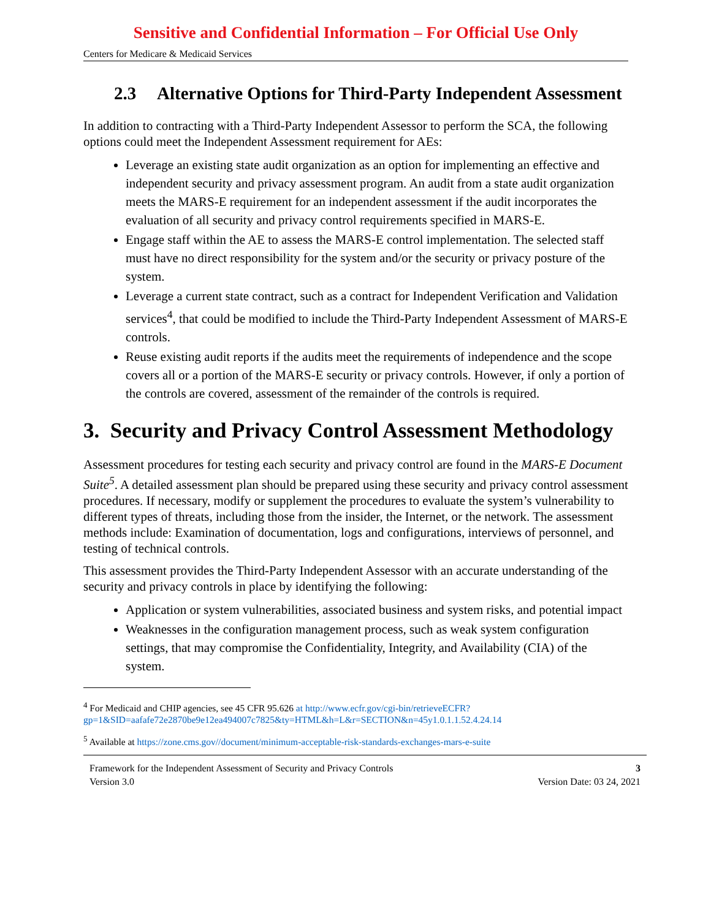Sensitive and Confidential Information – For Official Use Only
Centers for Medicare & Medicaid Services
2.3 Alternative Options for Third-Party Independent Assessment
In addition to contracting with a Third-Party Independent Assessor to perform the SCA, the following options could meet the Independent Assessment requirement for AEs:
Leverage an existing state audit organization as an option for implementing an effective and independent security and privacy assessment program. An audit from a state audit organization meets the MARS-E requirement for an independent assessment if the audit incorporates the evaluation of all security and privacy control requirements specified in MARS-E.
Engage staff within the AE to assess the MARS-E control implementation. The selected staff must have no direct responsibility for the system and/or the security or privacy posture of the system.
Leverage a current state contract, such as a contract for Independent Verification and Validation services<sup>4</sup>, that could be modified to include the Third-Party Independent Assessment of MARS-E controls.
Reuse existing audit reports if the audits meet the requirements of independence and the scope covers all or a portion of the MARS-E security or privacy controls. However, if only a portion of the controls are covered, assessment of the remainder of the controls is required.
3. Security and Privacy Control Assessment Methodology
Assessment procedures for testing each security and privacy control are found in the MARS-E Document Suite<sup>5</sup>. A detailed assessment plan should be prepared using these security and privacy control assessment procedures. If necessary, modify or supplement the procedures to evaluate the system’s vulnerability to different types of threats, including those from the insider, the Internet, or the network. The assessment methods include: Examination of documentation, logs and configurations, interviews of personnel, and testing of technical controls.
This assessment provides the Third-Party Independent Assessor with an accurate understanding of the security and privacy controls in place by identifying the following:
Application or system vulnerabilities, associated business and system risks, and potential impact
Weaknesses in the configuration management process, such as weak system configuration settings, that may compromise the Confidentiality, Integrity, and Availability (CIA) of the system.
<sup>4</sup> For Medicaid and CHIP agencies, see 45 CFR 95.626 at http://www.ecfr.gov/cgi-bin/retrieveECFR?gp=1&SID=aafafe72e2870be9e12ea494007c7825&ty=HTML&h=L&r=SECTION&n=45y1.0.1.1.52.4.24.14
<sup>5</sup> Available at https://zone.cms.gov//document/minimum-acceptable-risk-standards-exchanges-mars-e-suite
Framework for the Independent Assessment of Security and Privacy Controls 3
Version 3.0 Version Date: 03 24, 2021